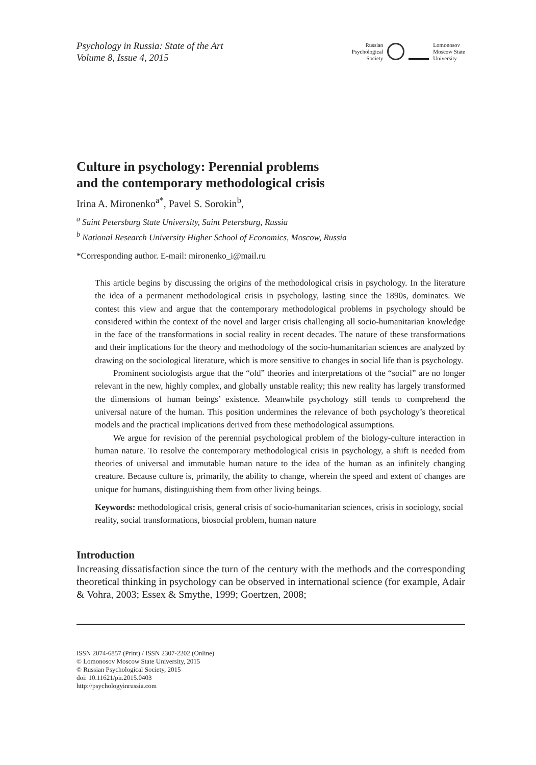Psychology in Russia: State of the Art
Volume 8, Issue 4, 2015
Russian
Psychological
Society
Lomonosov
Moscow State
University
Culture in psychology: Perennial problems
and the contemporary methodological crisis
Irina A. Mironenko<sup>a*</sup>, Pavel S. Sorokin<sup>b</sup>,
<sup>a</sup> Saint Petersburg State University, Saint Petersburg, Russia
<sup>b</sup> National Research University Higher School of Economics, Moscow, Russia
*Corresponding author. E-mail: mironenko_i@mail.ru
This article begins by discussing the origins of the methodological crisis in psychology. In the literature the idea of a permanent methodological crisis in psychology, lasting since the 1890s, dominates. We contest this view and argue that the contemporary methodological problems in psychology should be considered within the context of the novel and larger crisis challenging all socio-humanitarian knowledge in the face of the transformations in social reality in recent decades. The nature of these transformations and their implications for the theory and methodology of the socio-humanitarian sciences are analyzed by drawing on the sociological literature, which is more sensitive to changes in social life than is psychology.
Prominent sociologists argue that the “old” theories and interpretations of the “social” are no longer relevant in the new, highly complex, and globally unstable reality; this new reality has largely transformed the dimensions of human beings’ existence. Meanwhile psychology still tends to comprehend the universal nature of the human. This position undermines the relevance of both psychology’s theoretical models and the practical implications derived from these methodological assumptions.
We argue for revision of the perennial psychological problem of the biology-culture interaction in human nature. To resolve the contemporary methodological crisis in psychology, a shift is needed from theories of universal and immutable human nature to the idea of the human as an infinitely changing creature. Because culture is, primarily, the ability to change, wherein the speed and extent of changes are unique for humans, distinguishing them from other living beings.
Keywords: methodological crisis, general crisis of socio-humanitarian sciences, crisis in sociology, social reality, social transformations, biosocial problem, human nature
Introduction
Increasing dissatisfaction since the turn of the century with the methods and the corresponding theoretical thinking in psychology can be observed in international science (for example, Adair & Vohra, 2003; Essex & Smythe, 1999; Goertzen, 2008;
ISSN 2074-6857 (Print) / ISSN 2307-2202 (Online)
© Lomonosov Moscow State University, 2015
© Russian Psychological Society, 2015
doi: 10.11621/pir.2015.0403
http://psychologyinrussia.com